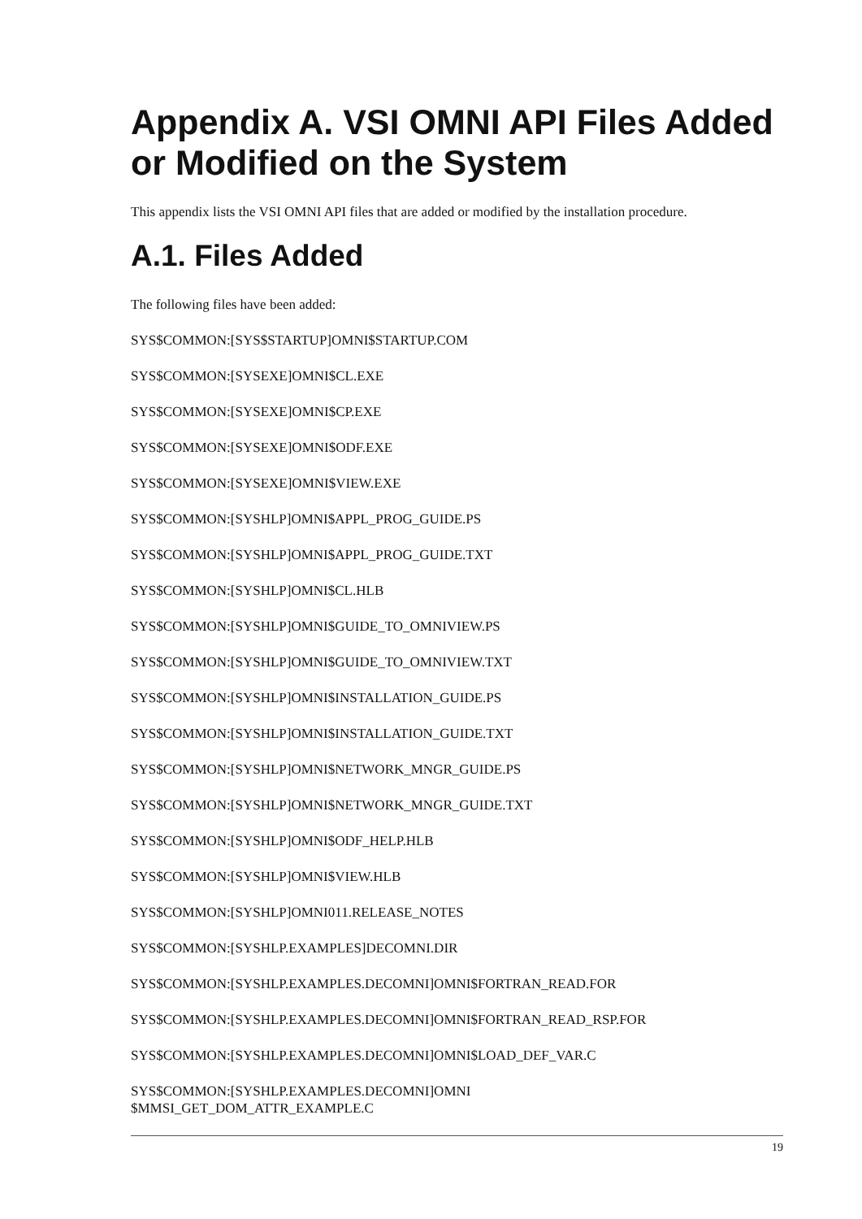Appendix A. VSI OMNI API Files Added or Modified on the System
This appendix lists the VSI OMNI API files that are added or modified by the installation procedure.
A.1. Files Added
The following files have been added:
SYS$COMMON:[SYS$STARTUP]OMNI$STARTUP.COM
SYS$COMMON:[SYSEXE]OMNI$CL.EXE
SYS$COMMON:[SYSEXE]OMNI$CP.EXE
SYS$COMMON:[SYSEXE]OMNI$ODF.EXE
SYS$COMMON:[SYSEXE]OMNI$VIEW.EXE
SYS$COMMON:[SYSHLP]OMNI$APPL_PROG_GUIDE.PS
SYS$COMMON:[SYSHLP]OMNI$APPL_PROG_GUIDE.TXT
SYS$COMMON:[SYSHLP]OMNI$CL.HLB
SYS$COMMON:[SYSHLP]OMNI$GUIDE_TO_OMNIVIEW.PS
SYS$COMMON:[SYSHLP]OMNI$GUIDE_TO_OMNIVIEW.TXT
SYS$COMMON:[SYSHLP]OMNI$INSTALLATION_GUIDE.PS
SYS$COMMON:[SYSHLP]OMNI$INSTALLATION_GUIDE.TXT
SYS$COMMON:[SYSHLP]OMNI$NETWORK_MNGR_GUIDE.PS
SYS$COMMON:[SYSHLP]OMNI$NETWORK_MNGR_GUIDE.TXT
SYS$COMMON:[SYSHLP]OMNI$ODF_HELP.HLB
SYS$COMMON:[SYSHLP]OMNI$VIEW.HLB
SYS$COMMON:[SYSHLP]OMNI011.RELEASE_NOTES
SYS$COMMON:[SYSHLP.EXAMPLES]DECOMNI.DIR
SYS$COMMON:[SYSHLP.EXAMPLES.DECOMNI]OMNI$FORTRAN_READ.FOR
SYS$COMMON:[SYSHLP.EXAMPLES.DECOMNI]OMNI$FORTRAN_READ_RSP.FOR
SYS$COMMON:[SYSHLP.EXAMPLES.DECOMNI]OMNI$LOAD_DEF_VAR.C
SYS$COMMON:[SYSHLP.EXAMPLES.DECOMNI]OMNI
$MMSI_GET_DOM_ATTR_EXAMPLE.C
19